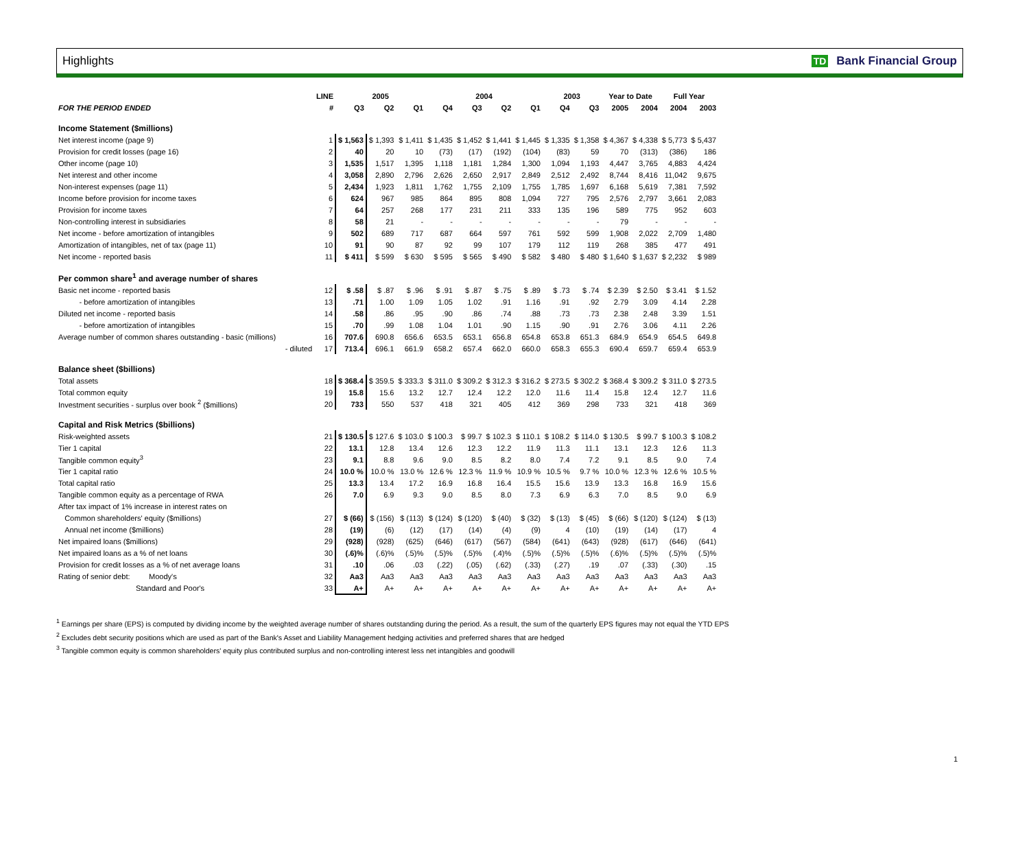Highlights TD Bank Financial Group
| | LINE | 2005 | | | 2004 | | | | 2003 | | Year to Date | | Full Year | |
| --- | --- | --- | --- | --- | --- | --- | --- | --- | --- | --- | --- | --- | --- | --- |
| FOR THE PERIOD ENDED | # | Q3 | Q2 | Q1 | Q4 | Q3 | Q2 | Q1 | Q4 | Q3 | 2005 | 2004 | 2004 | 2003 |
| Income Statement ($millions) | | | | | | | | | | | | | | |
| Net interest income (page 9) | 1 | $ 1,563 | $ 1,393 | $ 1,411 | $ 1,435 | $ 1,452 | $ 1,441 | $ 1,445 | $ 1,335 | $ 1,358 | $ 4,367 | $ 4,338 | $ 5,773 | $ 5,437 |
| Provision for credit losses (page 16) | 2 | 40 | 20 | 10 | (73) | (17) | (192) | (104) | (83) | 59 | 70 | (313) | (386) | 186 |
| Other income (page 10) | 3 | 1,535 | 1,517 | 1,395 | 1,118 | 1,181 | 1,284 | 1,300 | 1,094 | 1,193 | 4,447 | 3,765 | 4,883 | 4,424 |
| Net interest and other income | 4 | 3,058 | 2,890 | 2,796 | 2,626 | 2,650 | 2,917 | 2,849 | 2,512 | 2,492 | 8,744 | 8,416 | 11,042 | 9,675 |
| Non-interest expenses (page 11) | 5 | 2,434 | 1,923 | 1,811 | 1,762 | 1,755 | 2,109 | 1,755 | 1,785 | 1,697 | 6,168 | 5,619 | 7,381 | 7,592 |
| Income before provision for income taxes | 6 | 624 | 967 | 985 | 864 | 895 | 808 | 1,094 | 727 | 795 | 2,576 | 2,797 | 3,661 | 2,083 |
| Provision for income taxes | 7 | 64 | 257 | 268 | 177 | 231 | 211 | 333 | 135 | 196 | 589 | 775 | 952 | 603 |
| Non-controlling interest in subsidiaries | 8 | 58 | 21 | - | - | - | - | - | - | - | 79 | - | - | - |
| Net income - before amortization of intangibles | 9 | 502 | 689 | 717 | 687 | 664 | 597 | 761 | 592 | 599 | 1,908 | 2,022 | 2,709 | 1,480 |
| Amortization of intangibles, net of tax (page 11) | 10 | 91 | 90 | 87 | 92 | 99 | 107 | 179 | 112 | 119 | 268 | 385 | 477 | 491 |
| Net income - reported basis | 11 | $ 411 | $ 599 | $ 630 | $ 595 | $ 565 | $ 490 | $ 582 | $ 480 | $ 480 | $ 1,640 | $ 1,637 | $ 2,232 | $ 989 |
| Per common share<sup>1</sup> and average number of shares | | | | | | | | | | | | | | |
| Basic net income - reported basis | 12 | $ .58 | $ .87 | $ .96 | $ .91 | $ .87 | $ .75 | $ .89 | $ .73 | $ .74 | $ 2.39 | $ 2.50 | $ 3.41 | $ 1.52 |
| - before amortization of intangibles | 13 | .71 | 1.00 | 1.09 | 1.05 | 1.02 | .91 | 1.16 | .91 | .92 | 2.79 | 3.09 | 4.14 | 2.28 |
| Diluted net income - reported basis | 14 | .58 | .86 | .95 | .90 | .86 | .74 | .88 | .73 | .73 | 2.38 | 2.48 | 3.39 | 1.51 |
| - before amortization of intangibles | 15 | .70 | .99 | 1.08 | 1.04 | 1.01 | .90 | 1.15 | .90 | .91 | 2.76 | 3.06 | 4.11 | 2.26 |
| Average number of common shares outstanding - basic (millions) | 16 | 707.6 | 690.8 | 656.6 | 653.5 | 653.1 | 656.8 | 654.8 | 653.8 | 651.3 | 684.9 | 654.9 | 654.5 | 649.8 |
| - diluted | 17 | 713.4 | 696.1 | 661.9 | 658.2 | 657.4 | 662.0 | 660.0 | 658.3 | 655.3 | 690.4 | 659.7 | 659.4 | 653.9 |
| Balance sheet ($billions) | | | | | | | | | | | | | | |
| Total assets | 18 | $ 368.4 | $ 359.5 | $ 333.3 | $ 311.0 | $ 309.2 | $ 312.3 | $ 316.2 | $ 273.5 | $ 302.2 | $ 368.4 | $ 309.2 | $ 311.0 | $ 273.5 |
| Total common equity | 19 | 15.8 | 15.6 | 13.2 | 12.7 | 12.4 | 12.2 | 12.0 | 11.6 | 11.4 | 15.8 | 12.4 | 12.7 | 11.6 |
| Investment securities - surplus over book <sup>2</sup> ($millions) | 20 | 733 | 550 | 537 | 418 | 321 | 405 | 412 | 369 | 298 | 733 | 321 | 418 | 369 |
| Capital and Risk Metrics ($billions) | | | | | | | | | | | | | | |
| Risk-weighted assets | 21 | $ 130.5 | $ 127.6 | $ 103.0 | $ 100.3 | $ 99.7 | $ 102.3 | $ 110.1 | $ 108.2 | $ 114.0 | $ 130.5 | $ 99.7 | $ 100.3 | $ 108.2 |
| Tier 1 capital | 22 | 13.1 | 12.8 | 13.4 | 12.6 | 12.3 | 12.2 | 11.9 | 11.3 | 11.1 | 13.1 | 12.3 | 12.6 | 11.3 |
| Tangible common equity<sup>3</sup> | 23 | 9.1 | 8.8 | 9.6 | 9.0 | 8.5 | 8.2 | 8.0 | 7.4 | 7.2 | 9.1 | 8.5 | 9.0 | 7.4 |
| Tier 1 capital ratio | 24 | 10.0 % | 10.0 % | 13.0 % | 12.6 % | 12.3 % | 11.9 % | 10.9 % | 10.5 % | 9.7 % | 10.0 % | 12.3 % | 12.6 % | 10.5 % |
| Total capital ratio | 25 | 13.3 | 13.4 | 17.2 | 16.9 | 16.8 | 16.4 | 15.5 | 15.6 | 13.9 | 13.3 | 16.8 | 16.9 | 15.6 |
| Tangible common equity as a percentage of RWA | 26 | 7.0 | 6.9 | 9.3 | 9.0 | 8.5 | 8.0 | 7.3 | 6.9 | 6.3 | 7.0 | 8.5 | 9.0 | 6.9 |
| After tax impact of 1% increase in interest rates on | | | | | | | | | | | | | | |
| Common shareholders' equity ($millions) | 27 | $ (66) | $ (156) | $ (113) | $ (124) | $ (120) | $ (40) | $ (32) | $ (13) | $ (45) | $ (66) | $ (120) | $ (124) | $ (13) |
| Annual net income ($millions) | 28 | (19) | (6) | (12) | (17) | (14) | (4) | (9) | 4 | (10) | (19) | (14) | (17) | 4 |
| Net impaired loans ($millions) | 29 | (928) | (928) | (625) | (646) | (617) | (567) | (584) | (641) | (643) | (928) | (617) | (646) | (641) |
| Net impaired loans as a % of net loans | 30 | (.6)% | (.6)% | (.5)% | (.5)% | (.5)% | (.4)% | (.5)% | (.5)% | (.5)% | (.6)% | (.5)% | (.5)% | (.5)% |
| Provision for credit losses as a % of net average loans | 31 | .10 | .06 | .03 | (.22) | (.05) | (.62) | (.33) | (.27) | .19 | .07 | (.33) | (.30) | .15 |
| Rating of senior debt: Moody's | 32 | Aa3 | Aa3 | Aa3 | Aa3 | Aa3 | Aa3 | Aa3 | Aa3 | Aa3 | Aa3 | Aa3 | Aa3 | Aa3 |
| Standard and Poor's | 33 | A+ | A+ | A+ | A+ | A+ | A+ | A+ | A+ | A+ | A+ | A+ | A+ | A+ |
<sup>1</sup> Earnings per share (EPS) is computed by dividing income by the weighted average number of shares outstanding during the period. As a result, the sum of the quarterly EPS figures may not equal the YTD EPS
<sup>2</sup> Excludes debt security positions which are used as part of the Bank's Asset and Liability Management hedging activities and preferred shares that are hedged
<sup>3</sup> Tangible common equity is common shareholders' equity plus contributed surplus and non-controlling interest less net intangibles and goodwill
1